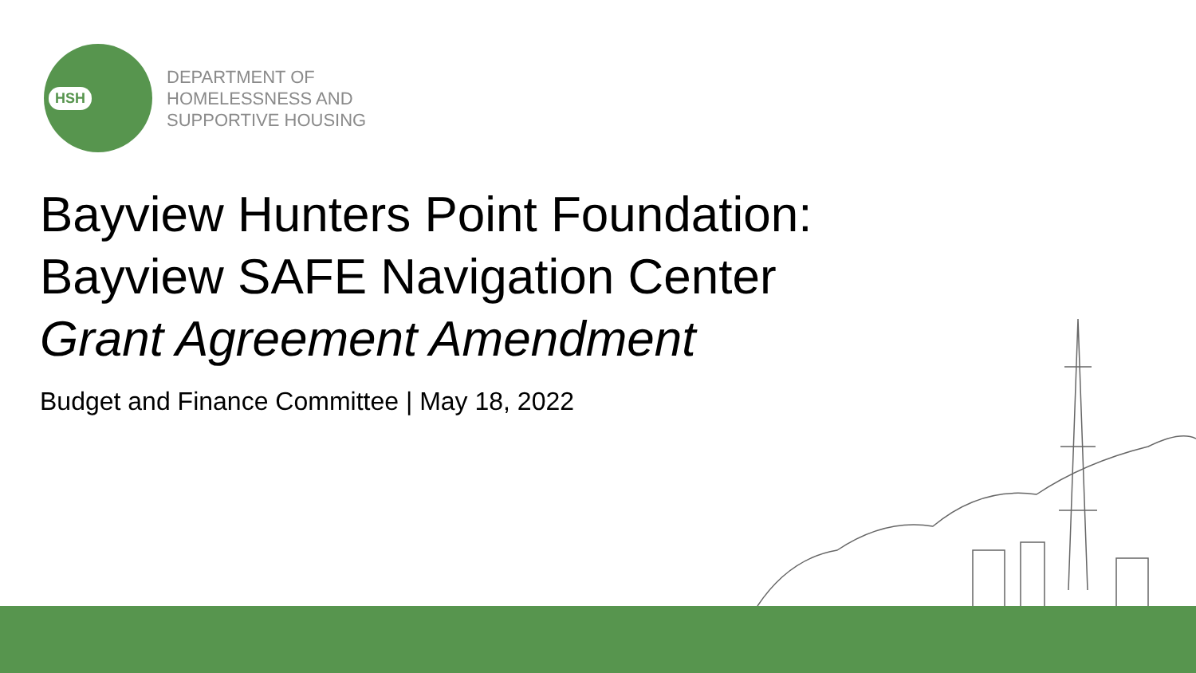HSH
DEPARTMENT OF
HOMELESSNESS AND
SUPPORTIVE HOUSING
Bayview Hunters Point Foundation:
Bayview SAFE Navigation Center
Grant Agreement Amendment
Budget and Finance Committee | May 18, 2022